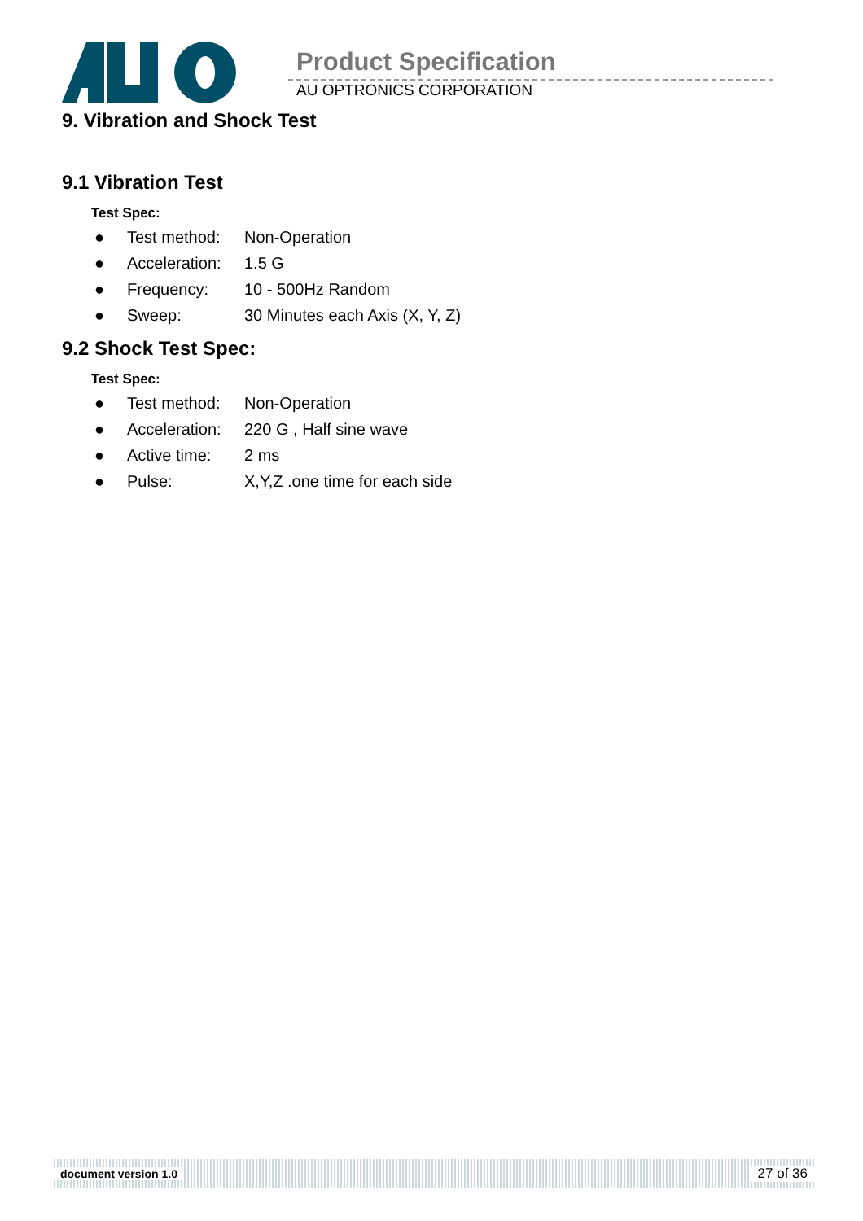Product Specification
AU OPTRONICS CORPORATION
9. Vibration and Shock Test
9.1 Vibration Test
Test Spec:
● Test method: Non-Operation
● Acceleration: 1.5 G
● Frequency: 10 - 500Hz Random
● Sweep: 30 Minutes each Axis (X, Y, Z)
9.2 Shock Test Spec:
Test Spec:
● Test method: Non-Operation
● Acceleration: 220 G , Half sine wave
● Active time: 2 ms
● Pulse: X,Y,Z .one time for each side
document version 1.0 27 of 36